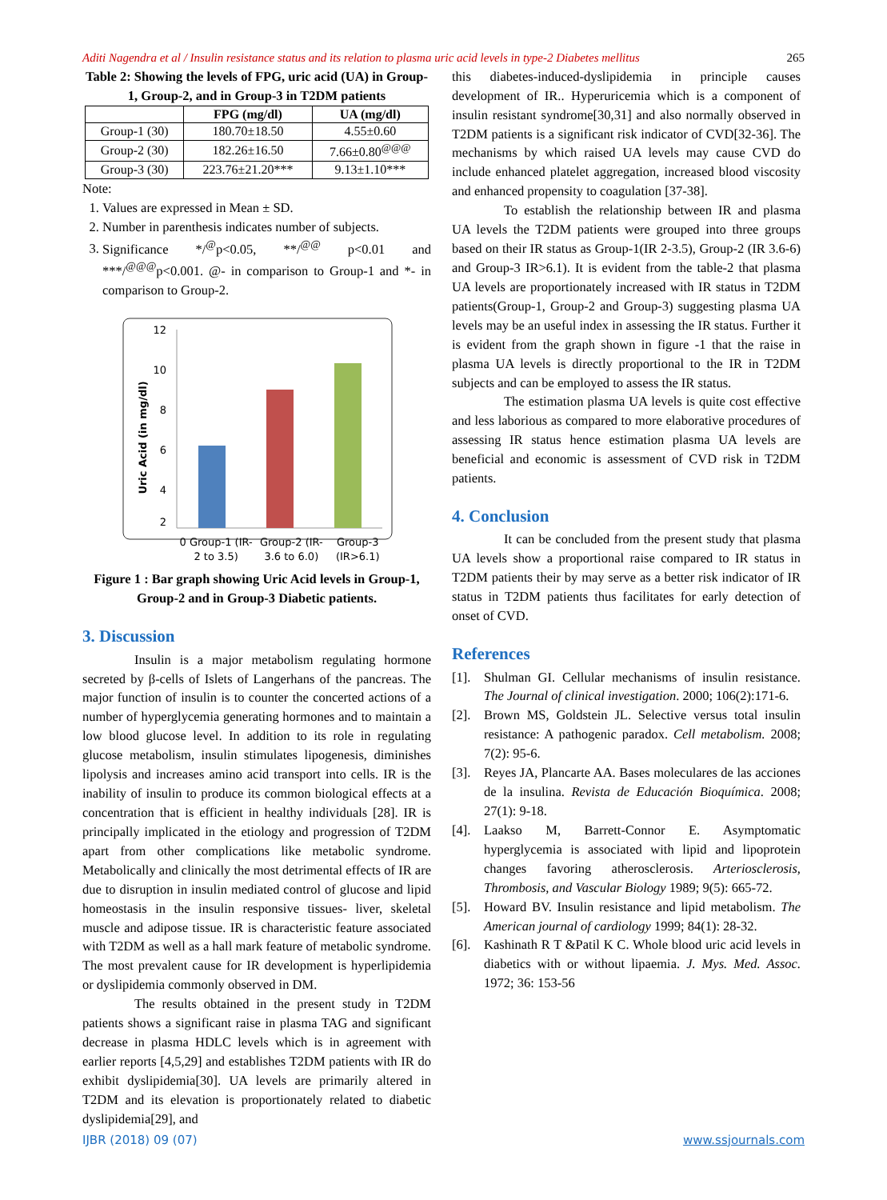Aditi Nagendra et al / Insulin resistance status and its relation to plasma uric acid levels in type-2 Diabetes mellitus 265
Table 2: Showing the levels of FPG, uric acid (UA) in Group-1, Group-2, and in Group-3 in T2DM patients
| | FPG (mg/dl) | UA (mg/dl) |
| --- | --- | --- |
| Group-1 (30) | 180.70±18.50 | 4.55±0.60 |
| Group-2 (30) | 182.26±16.50 | 7.66±0.80<sup>@@@</sup> |
| Group-3 (30) | 223.76±21.20*** | 9.13±1.10*** |
Note:
1. Values are expressed in Mean ± SD.
2. Number in parenthesis indicates number of subjects.
3. Significance */<sup>@</sup>p<0.05, **/<sup>@@</sup> p<0.01 and ***/<sup>@@@</sup>p<0.001. @- in comparison to Group-1 and *- in comparison to Group-2.
12
10
8
6
4
2
Uric Acid (in mg/dl)
0 Group-1 (IR-2 to 3.5) Group-2 (IR-3.6 to 6.0) Group-3 (IR>6.1)
Figure 1 : Bar graph showing Uric Acid levels in Group-1, Group-2 and in Group-3 Diabetic patients.
3. Discussion
Insulin is a major metabolism regulating hormone secreted by β-cells of Islets of Langerhans of the pancreas. The major function of insulin is to counter the concerted actions of a number of hyperglycemia generating hormones and to maintain a low blood glucose level. In addition to its role in regulating glucose metabolism, insulin stimulates lipogenesis, diminishes lipolysis and increases amino acid transport into cells. IR is the inability of insulin to produce its common biological effects at a concentration that is efficient in healthy individuals [28]. IR is principally implicated in the etiology and progression of T2DM apart from other complications like metabolic syndrome. Metabolically and clinically the most detrimental effects of IR are due to disruption in insulin mediated control of glucose and lipid homeostasis in the insulin responsive tissues- liver, skeletal muscle and adipose tissue. IR is characteristic feature associated with T2DM as well as a hall mark feature of metabolic syndrome. The most prevalent cause for IR development is hyperlipidemia or dyslipidemia commonly observed in DM.
The results obtained in the present study in T2DM patients shows a significant raise in plasma TAG and significant decrease in plasma HDLC levels which is in agreement with earlier reports [4,5,29] and establishes T2DM patients with IR do exhibit dyslipidemia[30]. UA levels are primarily altered in T2DM and its elevation is proportionately related to diabetic dyslipidemia[29], and
this diabetes-induced-dyslipidemia in principle causes development of IR.. Hyperuricemia which is a component of insulin resistant syndrome[30,31] and also normally observed in T2DM patients is a significant risk indicator of CVD[32-36]. The mechanisms by which raised UA levels may cause CVD do include enhanced platelet aggregation, increased blood viscosity and enhanced propensity to coagulation [37-38].
To establish the relationship between IR and plasma UA levels the T2DM patients were grouped into three groups based on their IR status as Group-1(IR 2-3.5), Group-2 (IR 3.6-6) and Group-3 IR>6.1). It is evident from the table-2 that plasma UA levels are proportionately increased with IR status in T2DM patients(Group-1, Group-2 and Group-3) suggesting plasma UA levels may be an useful index in assessing the IR status. Further it is evident from the graph shown in figure -1 that the raise in plasma UA levels is directly proportional to the IR in T2DM subjects and can be employed to assess the IR status.
The estimation plasma UA levels is quite cost effective and less laborious as compared to more elaborative procedures of assessing IR status hence estimation plasma UA levels are beneficial and economic is assessment of CVD risk in T2DM patients.
4. Conclusion
It can be concluded from the present study that plasma UA levels show a proportional raise compared to IR status in T2DM patients their by may serve as a better risk indicator of IR status in T2DM patients thus facilitates for early detection of onset of CVD.
References
[1]. Shulman GI. Cellular mechanisms of insulin resistance. The Journal of clinical investigation. 2000; 106(2):171-6.
[2]. Brown MS, Goldstein JL. Selective versus total insulin resistance: A pathogenic paradox. Cell metabolism. 2008; 7(2): 95-6.
[3]. Reyes JA, Plancarte AA. Bases moleculares de las acciones de la insulina. Revista de Educación Bioquímica. 2008; 27(1): 9-18.
[4]. Laakso M, Barrett-Connor E. Asymptomatic hyperglycemia is associated with lipid and lipoprotein changes favoring atherosclerosis. Arteriosclerosis, Thrombosis, and Vascular Biology 1989; 9(5): 665-72.
[5]. Howard BV. Insulin resistance and lipid metabolism. The American journal of cardiology 1999; 84(1): 28-32.
[6]. Kashinath R T &Patil K C. Whole blood uric acid levels in diabetics with or without lipaemia. J. Mys. Med. Assoc. 1972; 36: 153-56
IJBR (2018) 09 (07) www.ssjournals.com